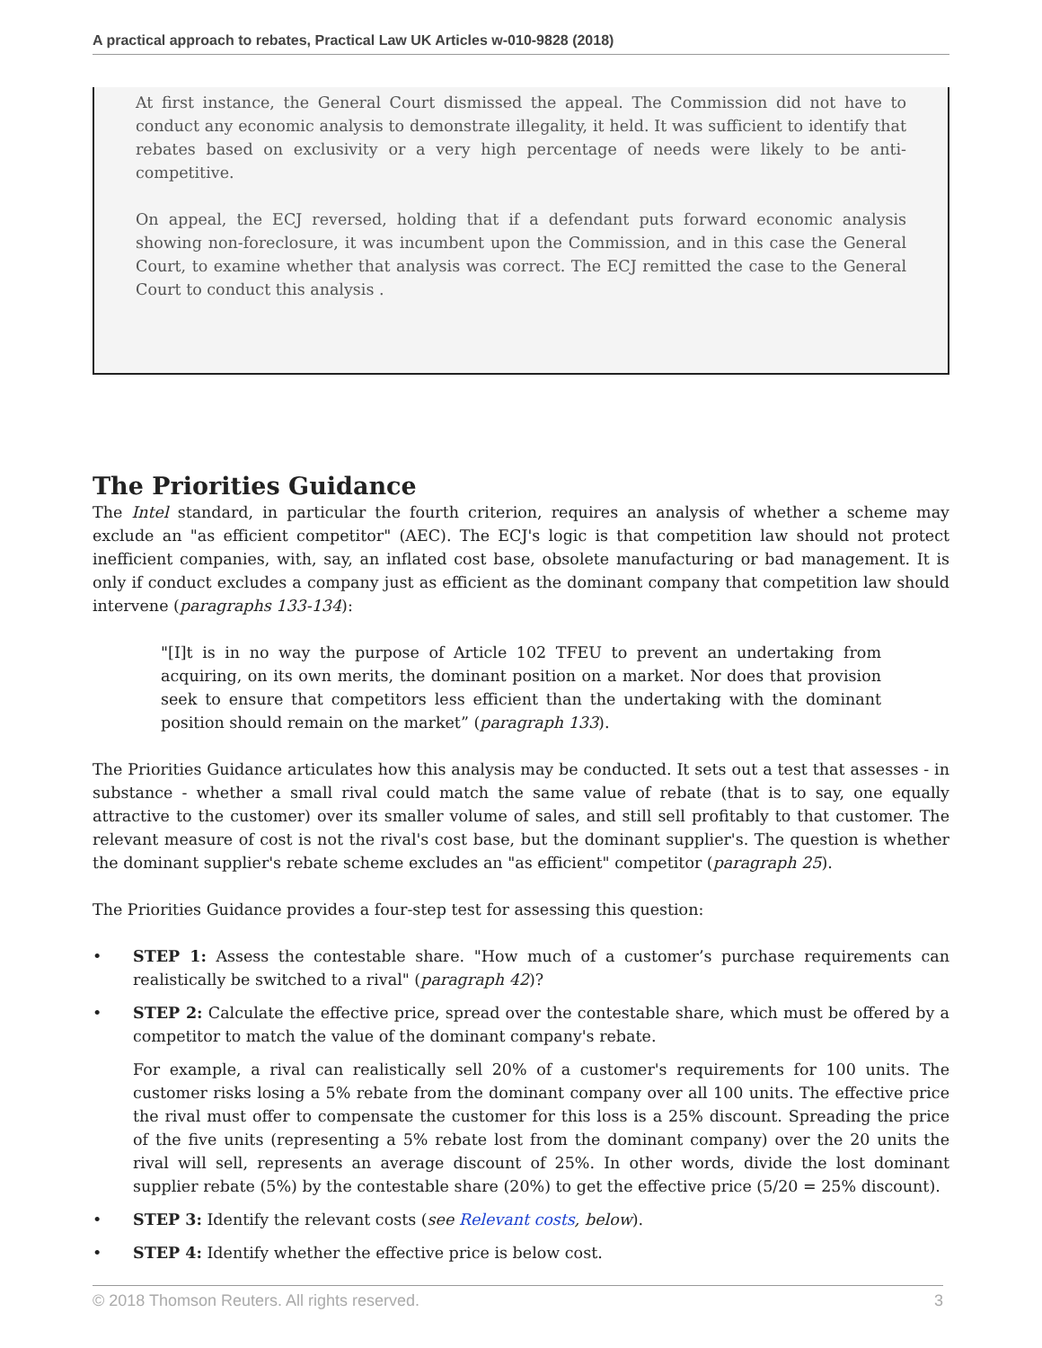A practical approach to rebates, Practical Law UK Articles w-010-9828 (2018)
At first instance, the General Court dismissed the appeal. The Commission did not have to conduct any economic analysis to demonstrate illegality, it held. It was sufficient to identify that rebates based on exclusivity or a very high percentage of needs were likely to be anti-competitive.
On appeal, the ECJ reversed, holding that if a defendant puts forward economic analysis showing non-foreclosure, it was incumbent upon the Commission, and in this case the General Court, to examine whether that analysis was correct. The ECJ remitted the case to the General Court to conduct this analysis .
The Priorities Guidance
The Intel standard, in particular the fourth criterion, requires an analysis of whether a scheme may exclude an "as efficient competitor" (AEC). The ECJ's logic is that competition law should not protect inefficient companies, with, say, an inflated cost base, obsolete manufacturing or bad management. It is only if conduct excludes a company just as efficient as the dominant company that competition law should intervene (paragraphs 133-134):
"[I]t is in no way the purpose of Article 102 TFEU to prevent an undertaking from acquiring, on its own merits, the dominant position on a market. Nor does that provision seek to ensure that competitors less efficient than the undertaking with the dominant position should remain on the market” (paragraph 133).
The Priorities Guidance articulates how this analysis may be conducted. It sets out a test that assesses - in substance - whether a small rival could match the same value of rebate (that is to say, one equally attractive to the customer) over its smaller volume of sales, and still sell profitably to that customer. The relevant measure of cost is not the rival's cost base, but the dominant supplier's. The question is whether the dominant supplier's rebate scheme excludes an "as efficient" competitor (paragraph 25).
The Priorities Guidance provides a four-step test for assessing this question:
• STEP 1: Assess the contestable share. "How much of a customer’s purchase requirements can realistically be switched to a rival" (paragraph 42)?
• STEP 2: Calculate the effective price, spread over the contestable share, which must be offered by a competitor to match the value of the dominant company's rebate.
For example, a rival can realistically sell 20% of a customer's requirements for 100 units. The customer risks losing a 5% rebate from the dominant company over all 100 units. The effective price the rival must offer to compensate the customer for this loss is a 25% discount. Spreading the price of the five units (representing a 5% rebate lost from the dominant company) over the 20 units the rival will sell, represents an average discount of 25%. In other words, divide the lost dominant supplier rebate (5%) by the contestable share (20%) to get the effective price (5/20 = 25% discount).
• STEP 3: Identify the relevant costs (see Relevant costs, below).
• STEP 4: Identify whether the effective price is below cost.
© 2018 Thomson Reuters. All rights reserved. 3